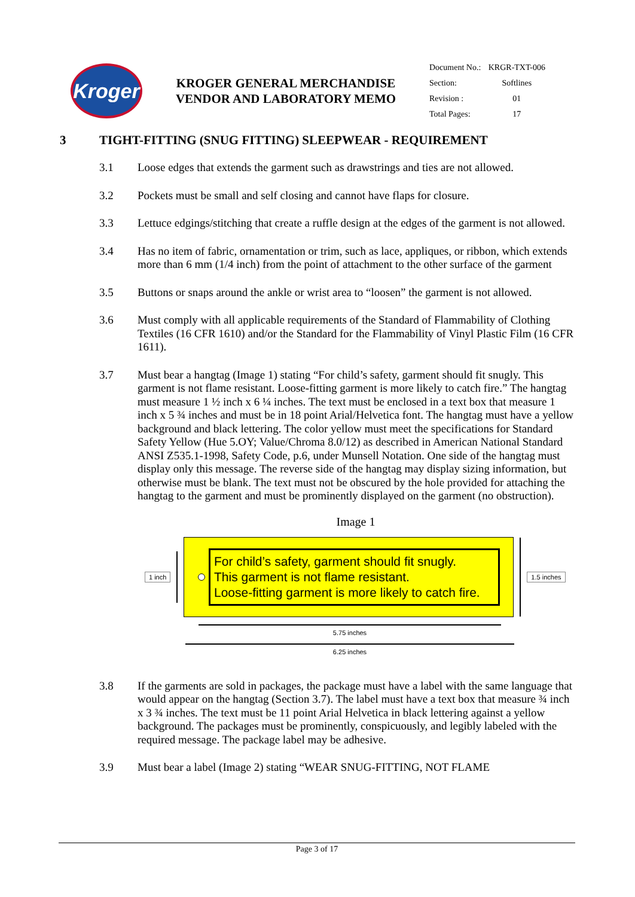Kroger
KROGER GENERAL MERCHANDISE
VENDOR AND LABORATORY MEMO
| Document No.: | KRGR-TXT-006 |
| Section: | Softlines |
| Revision : | 01 |
| Total Pages: | 17 |
3 TIGHT-FITTING (SNUG FITTING) SLEEPWEAR - REQUIREMENT
3.1 Loose edges that extends the garment such as drawstrings and ties are not allowed.
3.2 Pockets must be small and self closing and cannot have flaps for closure.
3.3 Lettuce edgings/stitching that create a ruffle design at the edges of the garment is not allowed.
3.4 Has no item of fabric, ornamentation or trim, such as lace, appliques, or ribbon, which extends more than 6 mm (1/4 inch) from the point of attachment to the other surface of the garment
3.5 Buttons or snaps around the ankle or wrist area to “loosen” the garment is not allowed.
3.6 Must comply with all applicable requirements of the Standard of Flammability of Clothing Textiles (16 CFR 1610) and/or the Standard for the Flammability of Vinyl Plastic Film (16 CFR 1611).
3.7 Must bear a hangtag (Image 1) stating “For child’s safety, garment should fit snugly. This garment is not flame resistant. Loose-fitting garment is more likely to catch fire.” The hangtag must measure 1 ½ inch x 6 ¼ inches. The text must be enclosed in a text box that measure 1 inch x 5 ¾ inches and must be in 18 point Arial/Helvetica font. The hangtag must have a yellow background and black lettering. The color yellow must meet the specifications for Standard Safety Yellow (Hue 5.OY; Value/Chroma 8.0/12) as described in American National Standard ANSI Z535.1-1998, Safety Code, p.6, under Munsell Notation. One side of the hangtag must display only this message. The reverse side of the hangtag may display sizing information, but otherwise must be blank. The text must not be obscured by the hole provided for attaching the hangtag to the garment and must be prominently displayed on the garment (no obstruction).
Image 1
1 inch
For child’s safety, garment should fit snugly.
This garment is not flame resistant.
Loose-fitting garment is more likely to catch fire.
1.5 inches
5.75 inches
6.25 inches
3.8 If the garments are sold in packages, the package must have a label with the same language that would appear on the hangtag (Section 3.7). The label must have a text box that measure ¾ inch x 3 ¾ inches. The text must be 11 point Arial Helvetica in black lettering against a yellow background. The packages must be prominently, conspicuously, and legibly labeled with the required message. The package label may be adhesive.
3.9 Must bear a label (Image 2) stating “WEAR SNUG-FITTING, NOT FLAME
Page 3 of 17